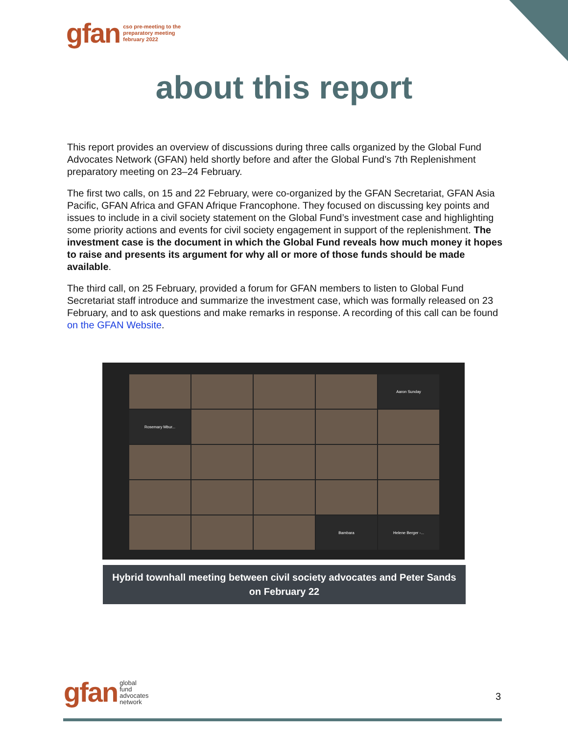gfan cso pre-meeting to the
preparatory meeting
february 2022
about this report
This report provides an overview of discussions during three calls organized by the Global Fund Advocates Network (GFAN) held shortly before and after the Global Fund’s 7th Replenishment preparatory meeting on 23–24 February.
The first two calls, on 15 and 22 February, were co-organized by the GFAN Secretariat, GFAN Asia Pacific, GFAN Africa and GFAN Afrique Francophone. They focused on discussing key points and issues to include in a civil society statement on the Global Fund’s investment case and highlighting some priority actions and events for civil society engagement in support of the replenishment. The investment case is the document in which the Global Fund reveals how much money it hopes to raise and presents its argument for why all or more of those funds should be made available.
The third call, on 25 February, provided a forum for GFAN members to listen to Global Fund Secretariat staff introduce and summarize the investment case, which was formally released on 23 February, and to ask questions and make remarks in response. A recording of this call can be found on the GFAN Website.
Aaron Sunday
Rosemary Mbur...
Bambara
Helene Berger -...
Hybrid townhall meeting between civil society advocates and Peter Sands
on February 22
gfan global
fund
advocates
network
3